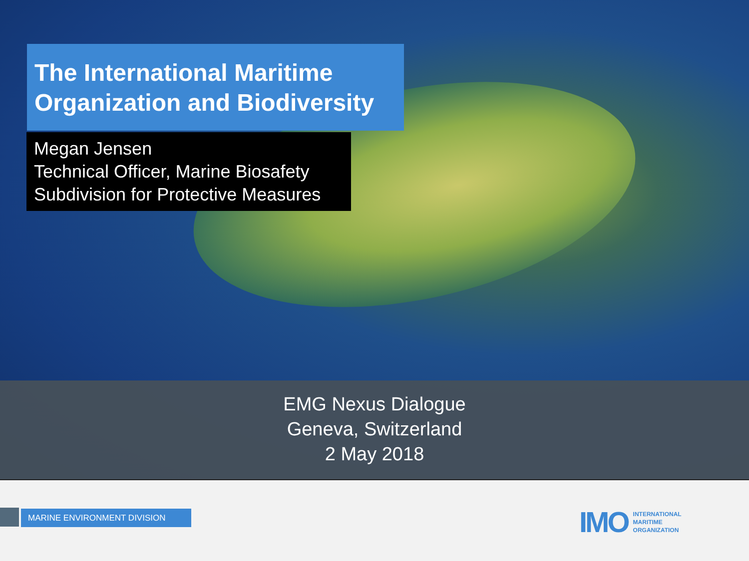The International Maritime Organization and Biodiversity
Megan Jensen
Technical Officer, Marine Biosafety
Subdivision for Protective Measures
EMG Nexus Dialogue
Geneva, Switzerland
2 May 2018
MARINE ENVIRONMENT DIVISION
IMO
INTERNATIONAL
MARITIME
ORGANIZATION